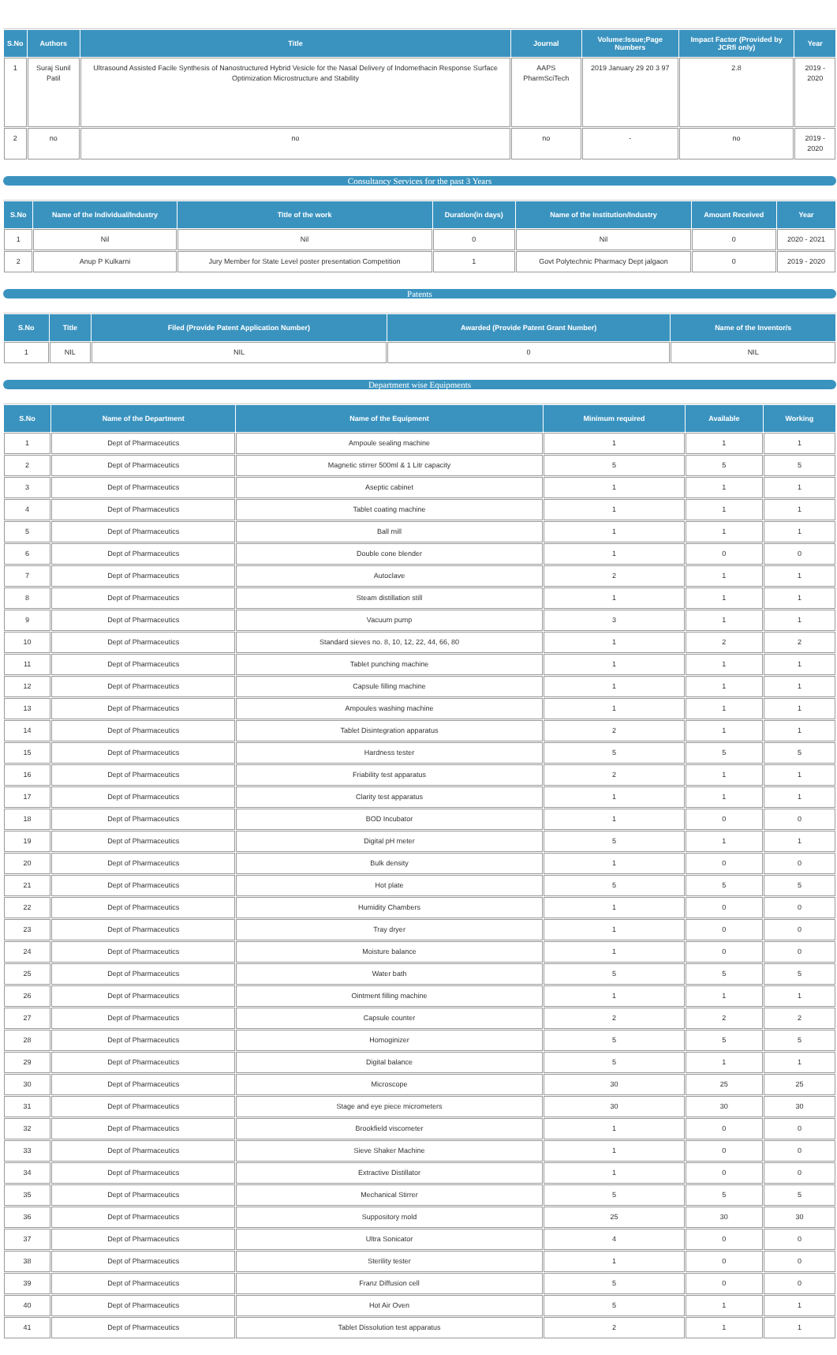| S.No | Authors | Title | Journal | Volume:Issue;Page Numbers | Impact Factor (Provided by JCRfi only) | Year |
| --- | --- | --- | --- | --- | --- | --- |
| 1 | Suraj Sunil Patil | Ultrasound Assisted Facile Synthesis of Nanostructured Hybrid Vesicle for the Nasal Delivery of Indomethacin Response Surface Optimization Microstructure and Stability | AAPS PharmSciTech | 2019 January 29 20 3 97 | 2.8 | 2019 - 2020 |
| 2 | no | no | no | - | no | 2019 - 2020 |
Consultancy Services for the past 3 Years
| S.No | Name of the Individual/Industry | Title of the work | Duration(in days) | Name of the Institution/Industry | Amount Received | Year |
| --- | --- | --- | --- | --- | --- | --- |
| 1 | Nil | Nil | 0 | Nil | 0 | 2020 - 2021 |
| 2 | Anup P Kulkarni | Jury Member for State Level poster presentation Competition | 1 | Govt Polytechnic Pharmacy Dept jalgaon | 0 | 2019 - 2020 |
Patents
| S.No | Title | Filed (Provide Patent Application Number) | Awarded (Provide Patent Grant Number) | Name of the Inventor/s |
| --- | --- | --- | --- | --- |
| 1 | NIL | NIL | 0 | NIL |
Department wise Equipments
| S.No | Name of the Department | Name of the Equipment | Minimum required | Available | Working |
| --- | --- | --- | --- | --- | --- |
| 1 | Dept of Pharmaceutics | Ampoule sealing machine | 1 | 1 | 1 |
| 2 | Dept of Pharmaceutics | Magnetic stirrer 500ml & 1 Litr capacity | 5 | 5 | 5 |
| 3 | Dept of Pharmaceutics | Aseptic cabinet | 1 | 1 | 1 |
| 4 | Dept of Pharmaceutics | Tablet coating machine | 1 | 1 | 1 |
| 5 | Dept of Pharmaceutics | Ball mill | 1 | 1 | 1 |
| 6 | Dept of Pharmaceutics | Double cone blender | 1 | 0 | 0 |
| 7 | Dept of Pharmaceutics | Autoclave | 2 | 1 | 1 |
| 8 | Dept of Pharmaceutics | Steam distillation still | 1 | 1 | 1 |
| 9 | Dept of Pharmaceutics | Vacuum pump | 3 | 1 | 1 |
| 10 | Dept of Pharmaceutics | Standard sieves no. 8, 10, 12, 22, 44, 66, 80 | 1 | 2 | 2 |
| 11 | Dept of Pharmaceutics | Tablet punching machine | 1 | 1 | 1 |
| 12 | Dept of Pharmaceutics | Capsule filling machine | 1 | 1 | 1 |
| 13 | Dept of Pharmaceutics | Ampoules washing machine | 1 | 1 | 1 |
| 14 | Dept of Pharmaceutics | Tablet Disintegration apparatus | 2 | 1 | 1 |
| 15 | Dept of Pharmaceutics | Hardness tester | 5 | 5 | 5 |
| 16 | Dept of Pharmaceutics | Friability test apparatus | 2 | 1 | 1 |
| 17 | Dept of Pharmaceutics | Clarity test apparatus | 1 | 1 | 1 |
| 18 | Dept of Pharmaceutics | BOD Incubator | 1 | 0 | 0 |
| 19 | Dept of Pharmaceutics | Digital pH meter | 5 | 1 | 1 |
| 20 | Dept of Pharmaceutics | Bulk density | 1 | 0 | 0 |
| 21 | Dept of Pharmaceutics | Hot plate | 5 | 5 | 5 |
| 22 | Dept of Pharmaceutics | Humidity Chambers | 1 | 0 | 0 |
| 23 | Dept of Pharmaceutics | Tray dryer | 1 | 0 | 0 |
| 24 | Dept of Pharmaceutics | Moisture balance | 1 | 0 | 0 |
| 25 | Dept of Pharmaceutics | Water bath | 5 | 5 | 5 |
| 26 | Dept of Pharmaceutics | Ointment filling machine | 1 | 1 | 1 |
| 27 | Dept of Pharmaceutics | Capsule counter | 2 | 2 | 2 |
| 28 | Dept of Pharmaceutics | Homoginizer | 5 | 5 | 5 |
| 29 | Dept of Pharmaceutics | Digital balance | 5 | 1 | 1 |
| 30 | Dept of Pharmaceutics | Microscope | 30 | 25 | 25 |
| 31 | Dept of Pharmaceutics | Stage and eye piece micrometers | 30 | 30 | 30 |
| 32 | Dept of Pharmaceutics | Brookfield viscometer | 1 | 0 | 0 |
| 33 | Dept of Pharmaceutics | Sieve Shaker Machine | 1 | 0 | 0 |
| 34 | Dept of Pharmaceutics | Extractive Distillator | 1 | 0 | 0 |
| 35 | Dept of Pharmaceutics | Mechanical Stirrer | 5 | 5 | 5 |
| 36 | Dept of Pharmaceutics | Suppository mold | 25 | 30 | 30 |
| 37 | Dept of Pharmaceutics | Ultra Sonicator | 4 | 0 | 0 |
| 38 | Dept of Pharmaceutics | Sterility tester | 1 | 0 | 0 |
| 39 | Dept of Pharmaceutics | Franz Diffusion cell | 5 | 0 | 0 |
| 40 | Dept of Pharmaceutics | Hot Air Oven | 5 | 1 | 1 |
| 41 | Dept of Pharmaceutics | Tablet Dissolution test apparatus | 2 | 1 | 1 |